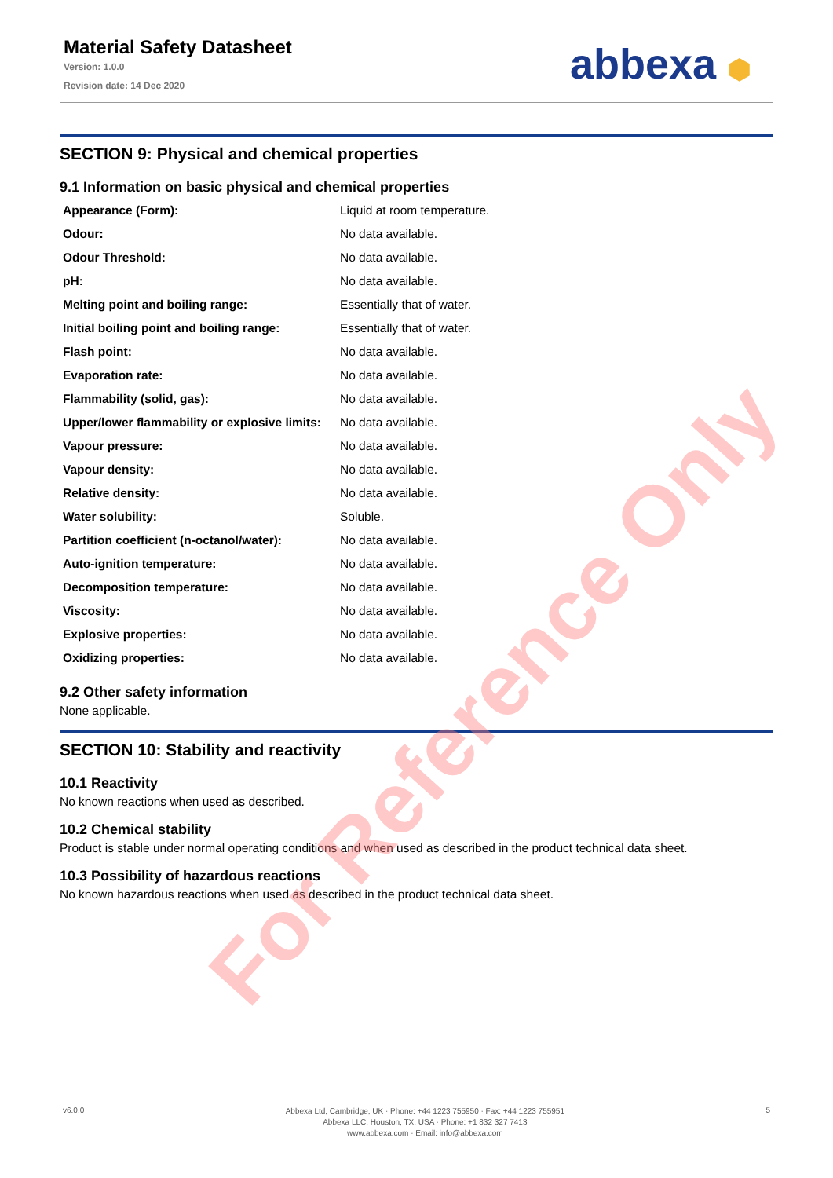Material Safety Datasheet
Version: 1.0.0
Revision date: 14 Dec 2020
abbexa ⬢
SECTION 9: Physical and chemical properties
9.1 Information on basic physical and chemical properties
| Appearance (Form): | Liquid at room temperature. |
| Odour: | No data available. |
| Odour Threshold: | No data available. |
| pH: | No data available. |
| Melting point and boiling range: | Essentially that of water. |
| Initial boiling point and boiling range: | Essentially that of water. |
| Flash point: | No data available. |
| Evaporation rate: | No data available. |
| Flammability (solid, gas): | No data available. |
| Upper/lower flammability or explosive limits: | No data available. |
| Vapour pressure: | No data available. |
| Vapour density: | No data available. |
| Relative density: | No data available. |
| Water solubility: | Soluble. |
| Partition coefficient (n-octanol/water): | No data available. |
| Auto-ignition temperature: | No data available. |
| Decomposition temperature: | No data available. |
| Viscosity: | No data available. |
| Explosive properties: | No data available. |
| Oxidizing properties: | No data available. |
9.2 Other safety information
None applicable.
SECTION 10: Stability and reactivity
10.1 Reactivity
No known reactions when used as described.
10.2 Chemical stability
Product is stable under normal operating conditions and when used as described in the product technical data sheet.
10.3 Possibility of hazardous reactions
No known hazardous reactions when used as described in the product technical data sheet.
For Reference Only
v6.0.0
Abbexa Ltd, Cambridge, UK · Phone: +44 1223 755950 · Fax: +44 1223 755951
Abbexa LLC, Houston, TX, USA · Phone: +1 832 327 7413
www.abbexa.com · Email: info@abbexa.com
5